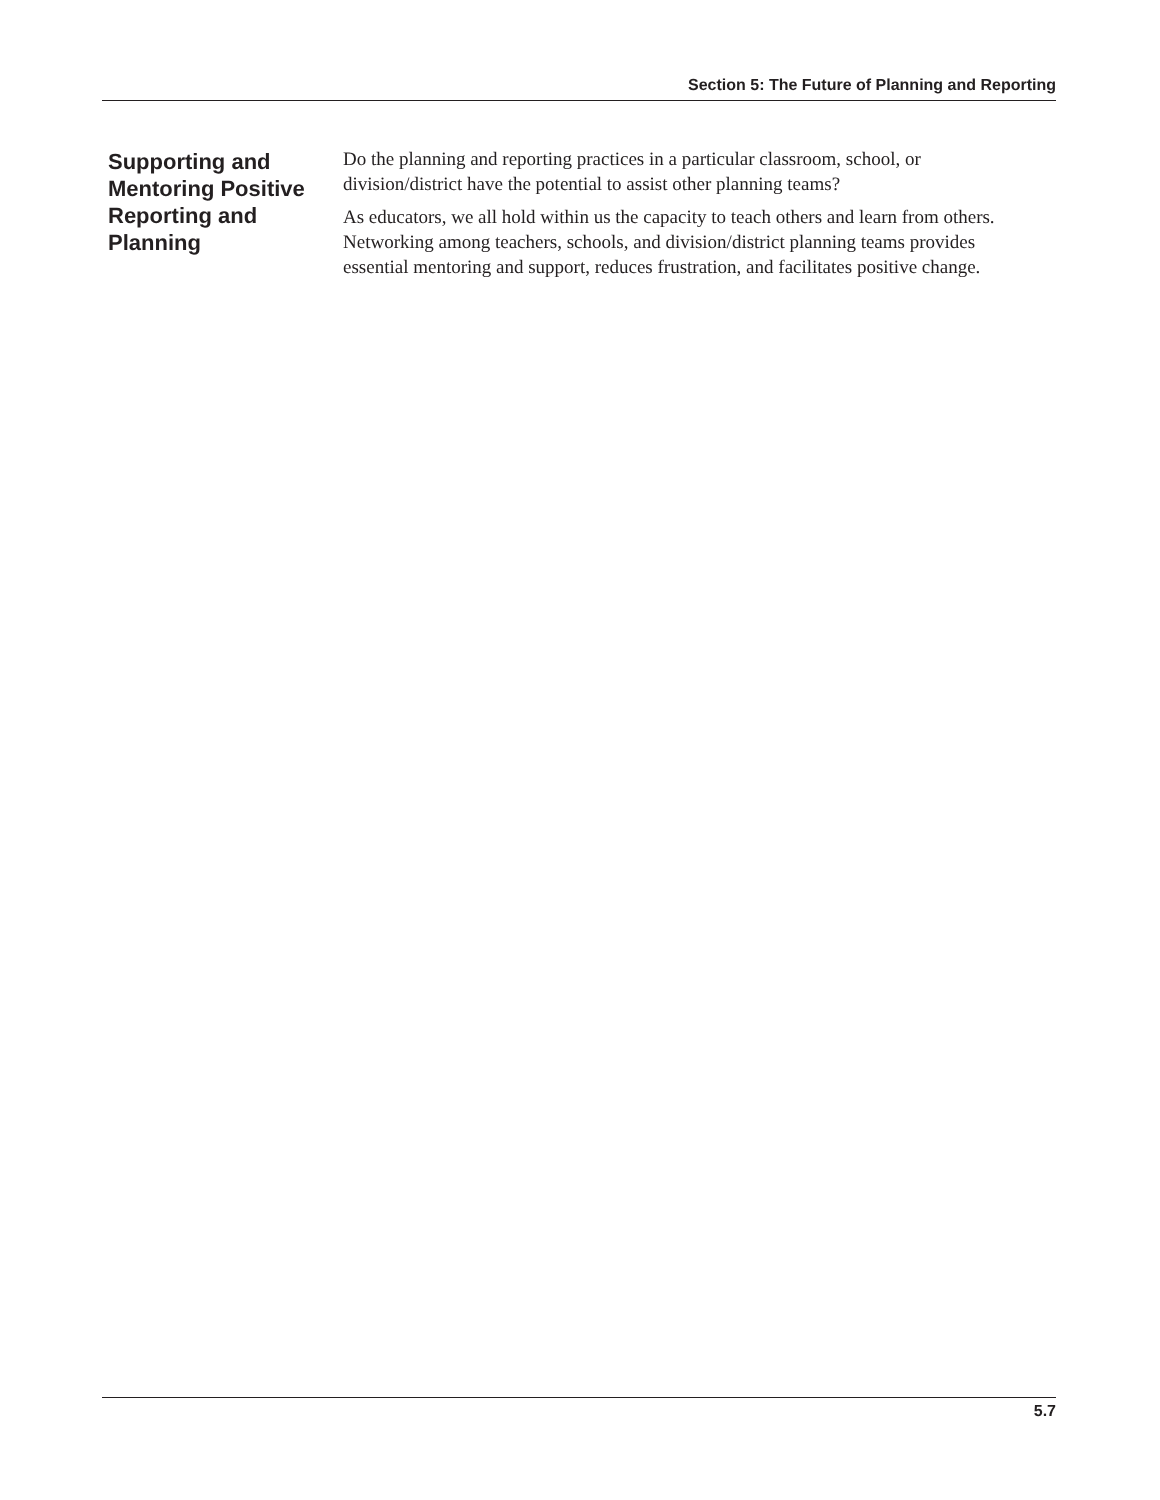Section 5: The Future of Planning and Reporting
Supporting and Mentoring Positive Reporting and Planning
Do the planning and reporting practices in a particular classroom, school, or division/district have the potential to assist other planning teams?
As educators, we all hold within us the capacity to teach others and learn from others. Networking among teachers, schools, and division/district planning teams provides essential mentoring and support, reduces frustration, and facilitates positive change.
5.7